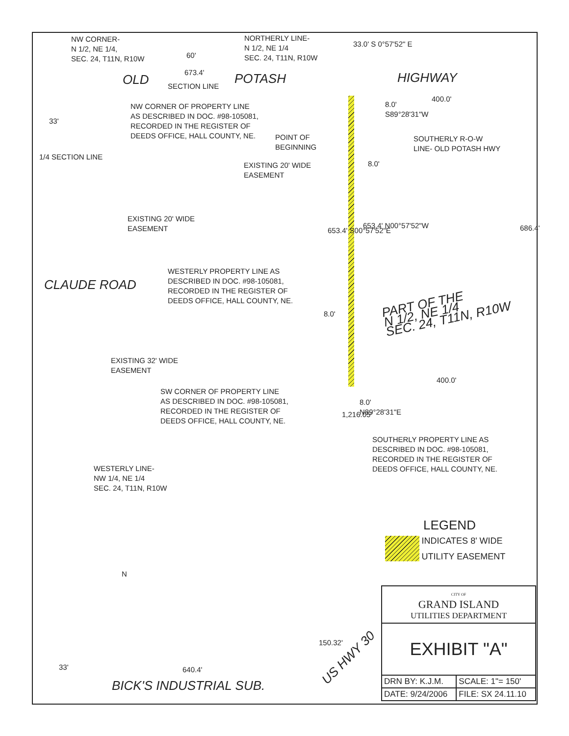NW CORNER-
N 1/2, NE 1/4,
SEC. 24, T11N, R10W
NORTHERLY LINE-
N 1/2, NE 1/4
SEC. 24, T11N, R10W
60'
33.0' S 0°57'52" E
673.4'
OLD SECTION LINE POTASH HIGHWAY
400.0'
NW CORNER OF PROPERTY LINE
AS DESCRIBED IN DOC. #98-105081,
RECORDED IN THE REGISTER OF
DEEDS OFFICE, HALL COUNTY, NE.
8.0'
S89°28'31"W
POINT OF
BEGINNING
SOUTHERLY R-O-W
LINE- OLD POTASH HWY
33'
EXISTING 20' WIDE
EASEMENT
8.0'
1/4 SECTION LINE
EXISTING 20' WIDE
EASEMENT
653.4' S00°57'52"E
653.4' N00°57'52"W 686.4'
WESTERLY PROPERTY LINE AS
DESCRIBED IN DOC. #98-105081,
RECORDED IN THE REGISTER OF
DEEDS OFFICE, HALL COUNTY, NE.
PART OF THE
N 1/2, NE 1/4
SEC. 24, T11N, R10W
8.0'
CLAUDE ROAD
EXISTING 32' WIDE
EASEMENT
400.0'
SW CORNER OF PROPERTY LINE
AS DESCRIBED IN DOC. #98-105081,
RECORDED IN THE REGISTER OF
DEEDS OFFICE, HALL COUNTY, NE.
8.0'
N89°28'31"E
1,216.05'
SOUTHERLY PROPERTY LINE AS
DESCRIBED IN DOC. #98-105081,
RECORDED IN THE REGISTER OF
DEEDS OFFICE, HALL COUNTY, NE.
WESTERLY LINE-
NW 1/4, NE 1/4
SEC. 24, T11N, R10W
N
LEGEND
INDICATES 8' WIDE
UTILITY EASEMENT
33' 640.4'
150.32'
US HWY 30
BICK'S INDUSTRIAL SUB.
| CITY OF GRAND ISLAND UTILITIES DEPARTMENT | |
| EXHIBIT "A" | |
| DRN BY: K.J.M. | SCALE: 1"= 150' |
| DATE: 9/24/2006 | FILE: SX 24.11.10 |